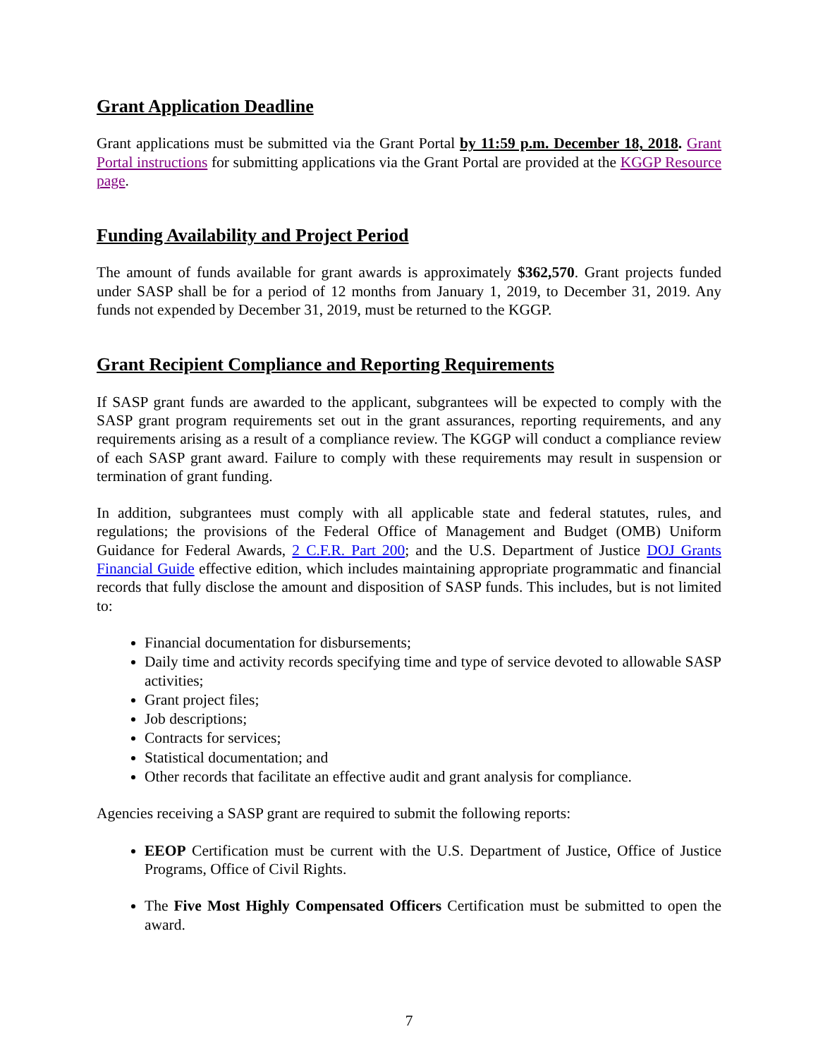Grant Application Deadline
Grant applications must be submitted via the Grant Portal by 11:59 p.m. December 18, 2018. Grant Portal instructions for submitting applications via the Grant Portal are provided at the KGGP Resource page.
Funding Availability and Project Period
The amount of funds available for grant awards is approximately $362,570. Grant projects funded under SASP shall be for a period of 12 months from January 1, 2019, to December 31, 2019. Any funds not expended by December 31, 2019, must be returned to the KGGP.
Grant Recipient Compliance and Reporting Requirements
If SASP grant funds are awarded to the applicant, subgrantees will be expected to comply with the SASP grant program requirements set out in the grant assurances, reporting requirements, and any requirements arising as a result of a compliance review. The KGGP will conduct a compliance review of each SASP grant award. Failure to comply with these requirements may result in suspension or termination of grant funding.
In addition, subgrantees must comply with all applicable state and federal statutes, rules, and regulations; the provisions of the Federal Office of Management and Budget (OMB) Uniform Guidance for Federal Awards, 2 C.F.R. Part 200; and the U.S. Department of Justice DOJ Grants Financial Guide effective edition, which includes maintaining appropriate programmatic and financial records that fully disclose the amount and disposition of SASP funds. This includes, but is not limited to:
Financial documentation for disbursements;
Daily time and activity records specifying time and type of service devoted to allowable SASP activities;
Grant project files;
Job descriptions;
Contracts for services;
Statistical documentation; and
Other records that facilitate an effective audit and grant analysis for compliance.
Agencies receiving a SASP grant are required to submit the following reports:
EEOP Certification must be current with the U.S. Department of Justice, Office of Justice Programs, Office of Civil Rights.
The Five Most Highly Compensated Officers Certification must be submitted to open the award.
7